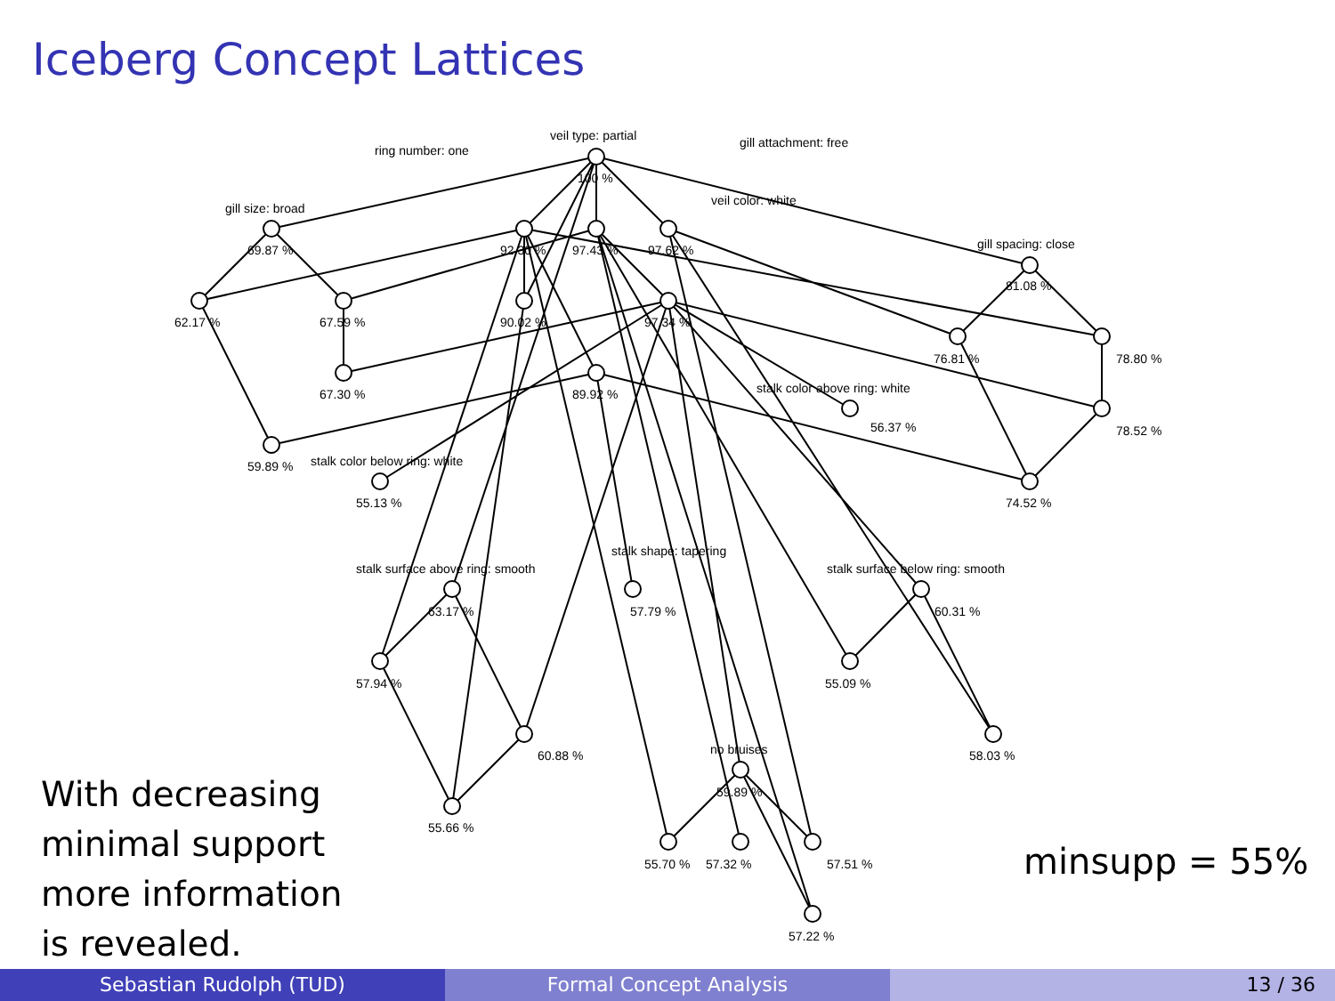Iceberg Concept Lattices
veil type: partial
ring number: one
gill attachment: free
100 %
veil color: white
gill size: broad
gill spacing: close
69.87 %
92.30 %
97.43 %
97.62 %
81.08 %
62.17 %
67.59 %
90.02 %
97.34 %
76.81 %
78.80 %
stalk color above ring: white
67.30 %
89.92 %
56.37 %
78.52 %
stalk color below ring: white
59.89 %
55.13 %
74.52 %
stalk shape: tapering
stalk surface above ring: smooth
stalk surface below ring: smooth
63.17 %
57.79 %
60.31 %
57.94 %
55.09 %
no bruises
60.88 %
58.03 %
59.89 %
55.66 %
55.70 %
57.32 %
57.51 %
57.22 %
With decreasing
minimal support
more information
is revealed.
minsupp = 55%
Sebastian Rudolph (TUD) Formal Concept Analysis 13 / 36